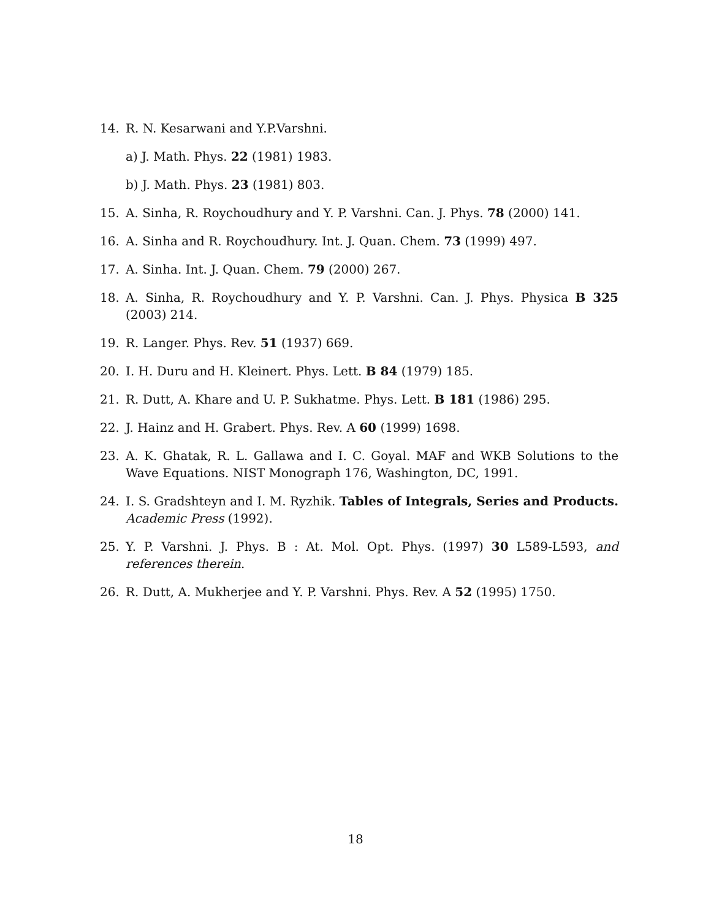14. R. N. Kesarwani and Y.P.Varshni.
a) J. Math. Phys. 22 (1981) 1983.
b) J. Math. Phys. 23 (1981) 803.
15. A. Sinha, R. Roychoudhury and Y. P. Varshni. Can. J. Phys. 78 (2000) 141.
16. A. Sinha and R. Roychoudhury. Int. J. Quan. Chem. 73 (1999) 497.
17. A. Sinha. Int. J. Quan. Chem. 79 (2000) 267.
18. A. Sinha, R. Roychoudhury and Y. P. Varshni. Can. J. Phys. Physica B 325 (2003) 214.
19. R. Langer. Phys. Rev. 51 (1937) 669.
20. I. H. Duru and H. Kleinert. Phys. Lett. B 84 (1979) 185.
21. R. Dutt, A. Khare and U. P. Sukhatme. Phys. Lett. B 181 (1986) 295.
22. J. Hainz and H. Grabert. Phys. Rev. A 60 (1999) 1698.
23. A. K. Ghatak, R. L. Gallawa and I. C. Goyal. MAF and WKB Solutions to the Wave Equations. NIST Monograph 176, Washington, DC, 1991.
24. I. S. Gradshteyn and I. M. Ryzhik. Tables of Integrals, Series and Products. Academic Press (1992).
25. Y. P. Varshni. J. Phys. B : At. Mol. Opt. Phys. (1997) 30 L589-L593, and references therein.
26. R. Dutt, A. Mukherjee and Y. P. Varshni. Phys. Rev. A 52 (1995) 1750.
18